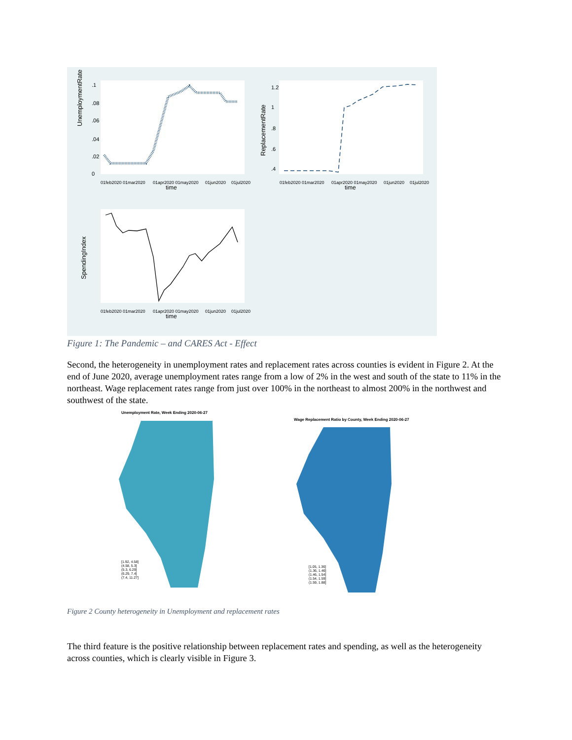UnemploymentRate
0
.02
.04
.06
.08
.1
01feb2020 01mar2020
01apr2020 01may2020
01jun2020
01jul2020
time
ReplacementRate
.4
.6
.8
1
1.2
01feb2020 01mar2020
01apr2020 01may2020
01jun2020
01jul2020
time
SpendingIndex
01feb2020 01mar2020
01apr2020 01may2020
01jun2020
01jul2020
time
Figure 1: The Pandemic – and CARES Act - Effect
Second, the heterogeneity in unemployment rates and replacement rates across counties is evident in Figure 2. At the end of June 2020, average unemployment rates range from a low of 2% in the west and south of the state to 11% in the northeast. Wage replacement rates range from just over 100% in the northeast to almost 200% in the northwest and southwest of the state.
Unemployment Rate, Week Ending 2020-06-27
[1.92, 4.58]
(4.58, 5.3]
(5.3, 6.29]
(6.29, 7.4]
(7.4, 11.27]
Wage Replacement Ratio by County, Week Ending 2020-06-27
[1.05, 1.36]
(1.36, 1.46]
(1.46, 1.54]
(1.54, 1.59]
(1.59, 1.88]
Figure 2 County heterogeneity in Unemployment and replacement rates
The third feature is the positive relationship between replacement rates and spending, as well as the heterogeneity across counties, which is clearly visible in Figure 3.